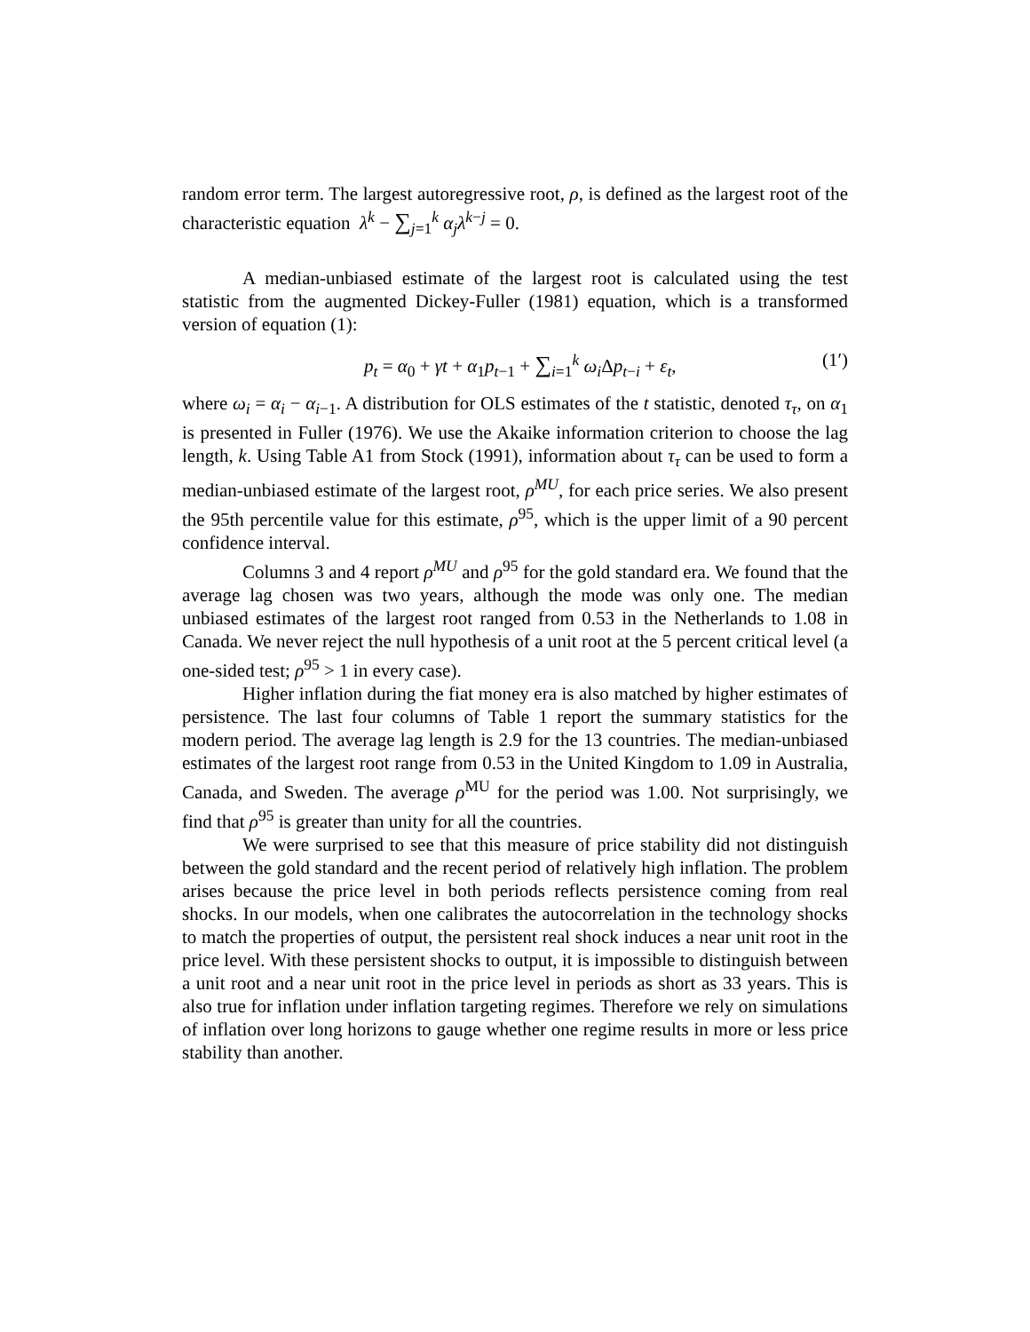random error term. The largest autoregressive root, ρ, is defined as the largest root of the characteristic equation λ<sup>k</sup> − ∑<sub>j=1</sub><sup>k</sup> α<sub>j</sub> λ<sup>k−j</sup> = 0.
A median-unbiased estimate of the largest root is calculated using the test statistic from the augmented Dickey-Fuller (1981) equation, which is a transformed version of equation (1):
p<sub>t</sub> = α<sub>0</sub> + γt + α<sub>1</sub>p<sub>t−1</sub> + ∑<sub>i=1</sub><sup>k</sup> ω<sub>i</sub> Δp<sub>t−i</sub> + ε<sub>t</sub>, (1′)
where ω<sub>i</sub> = α<sub>i</sub> − α<sub>i−1</sub>. A distribution for OLS estimates of the t statistic, denoted τ<sub>τ</sub>, on α<sub>1</sub> is presented in Fuller (1976). We use the Akaike information criterion to choose the lag length, k. Using Table A1 from Stock (1991), information about τ<sub>τ</sub> can be used to form a median-unbiased estimate of the largest root, ρ<sup>MU</sup>, for each price series. We also present the 95th percentile value for this estimate, ρ<sup>95</sup>, which is the upper limit of a 90 percent confidence interval.
Columns 3 and 4 report ρ<sup>MU</sup> and ρ<sup>95</sup> for the gold standard era. We found that the average lag chosen was two years, although the mode was only one. The median unbiased estimates of the largest root ranged from 0.53 in the Netherlands to 1.08 in Canada. We never reject the null hypothesis of a unit root at the 5 percent critical level (a one-sided test; ρ<sup>95</sup> > 1 in every case).
Higher inflation during the fiat money era is also matched by higher estimates of persistence. The last four columns of Table 1 report the summary statistics for the modern period. The average lag length is 2.9 for the 13 countries. The median-unbiased estimates of the largest root range from 0.53 in the United Kingdom to 1.09 in Australia, Canada, and Sweden. The average ρ<sup>MU</sup> for the period was 1.00. Not surprisingly, we find that ρ<sup>95</sup> is greater than unity for all the countries.
We were surprised to see that this measure of price stability did not distinguish between the gold standard and the recent period of relatively high inflation. The problem arises because the price level in both periods reflects persistence coming from real shocks. In our models, when one calibrates the autocorrelation in the technology shocks to match the properties of output, the persistent real shock induces a near unit root in the price level. With these persistent shocks to output, it is impossible to distinguish between a unit root and a near unit root in the price level in periods as short as 33 years. This is also true for inflation under inflation targeting regimes. Therefore we rely on simulations of inflation over long horizons to gauge whether one regime results in more or less price stability than another.